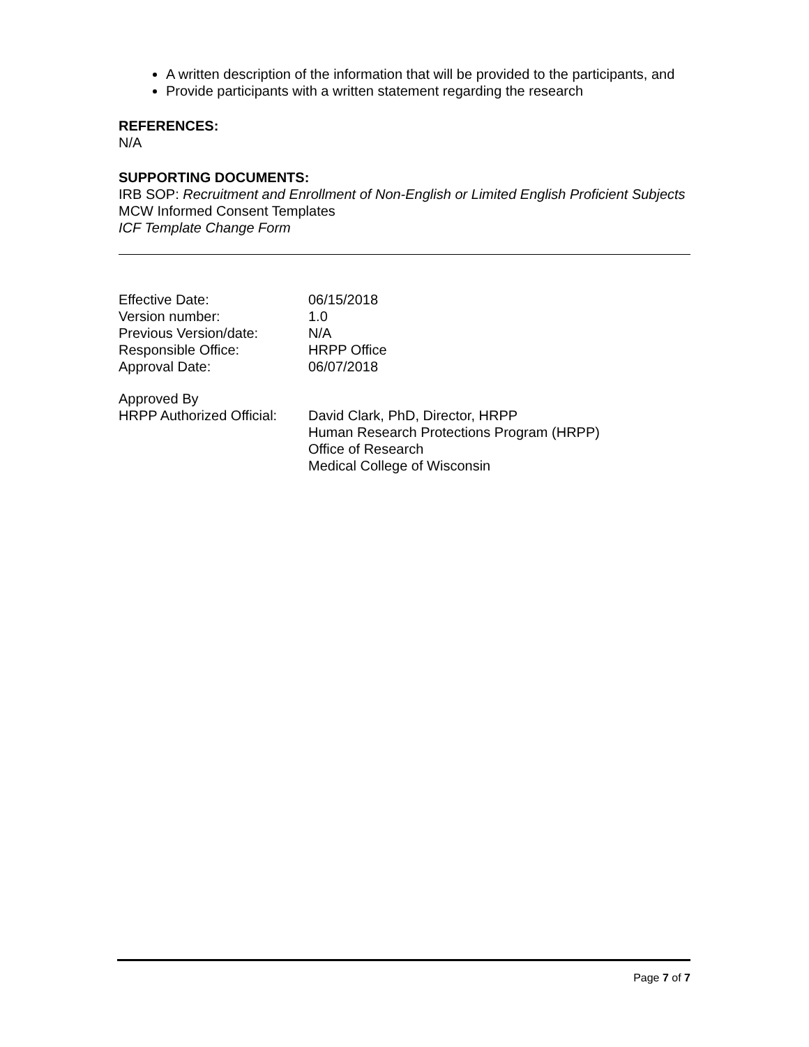A written description of the information that will be provided to the participants, and
Provide participants with a written statement regarding the research
REFERENCES:
N/A
SUPPORTING DOCUMENTS:
IRB SOP: Recruitment and Enrollment of Non-English or Limited English Proficient Subjects
MCW Informed Consent Templates
ICF Template Change Form
| Effective Date: | 06/15/2018 |
| Version number: | 1.0 |
| Previous Version/date: | N/A |
| Responsible Office: | HRPP Office |
| Approval Date: | 06/07/2018 |
| Approved By | |
| HRPP Authorized Official: | David Clark, PhD, Director, HRPP Human Research Protections Program (HRPP) Office of Research Medical College of Wisconsin |
Page 7 of 7